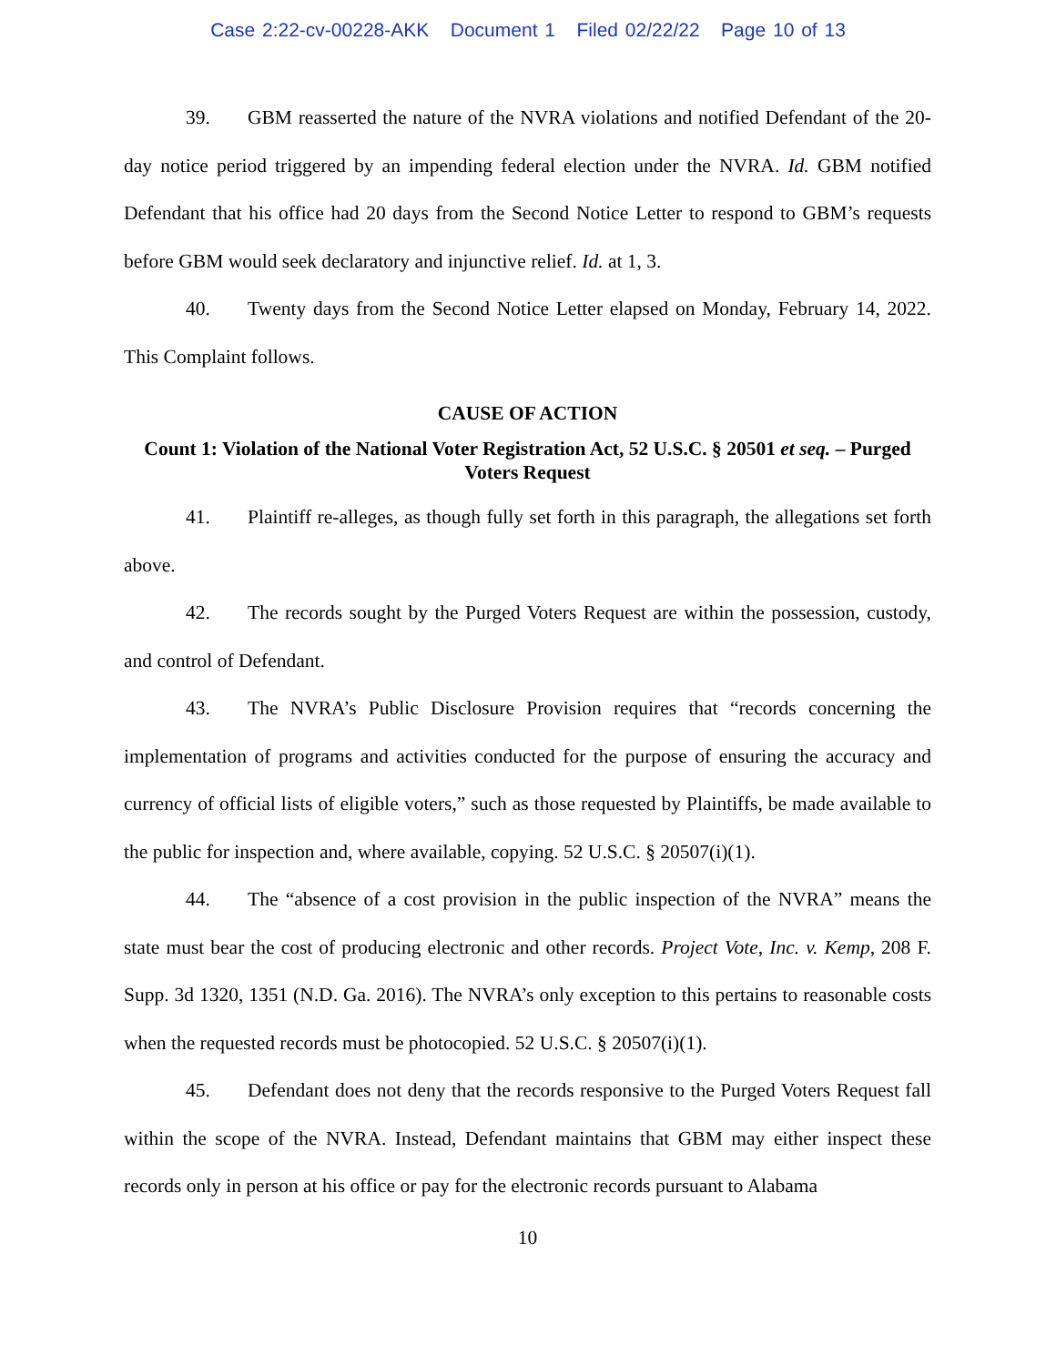Case 2:22-cv-00228-AKK Document 1 Filed 02/22/22 Page 10 of 13
39. GBM reasserted the nature of the NVRA violations and notified Defendant of the 20-day notice period triggered by an impending federal election under the NVRA. Id. GBM notified Defendant that his office had 20 days from the Second Notice Letter to respond to GBM’s requests before GBM would seek declaratory and injunctive relief. Id. at 1, 3.
40. Twenty days from the Second Notice Letter elapsed on Monday, February 14, 2022. This Complaint follows.
CAUSE OF ACTION
Count 1: Violation of the National Voter Registration Act, 52 U.S.C. § 20501 et seq. – Purged Voters Request
41. Plaintiff re-alleges, as though fully set forth in this paragraph, the allegations set forth above.
42. The records sought by the Purged Voters Request are within the possession, custody, and control of Defendant.
43. The NVRA’s Public Disclosure Provision requires that “records concerning the implementation of programs and activities conducted for the purpose of ensuring the accuracy and currency of official lists of eligible voters,” such as those requested by Plaintiffs, be made available to the public for inspection and, where available, copying. 52 U.S.C. § 20507(i)(1).
44. The “absence of a cost provision in the public inspection of the NVRA” means the state must bear the cost of producing electronic and other records. Project Vote, Inc. v. Kemp, 208 F. Supp. 3d 1320, 1351 (N.D. Ga. 2016). The NVRA’s only exception to this pertains to reasonable costs when the requested records must be photocopied. 52 U.S.C. § 20507(i)(1).
45. Defendant does not deny that the records responsive to the Purged Voters Request fall within the scope of the NVRA. Instead, Defendant maintains that GBM may either inspect these records only in person at his office or pay for the electronic records pursuant to Alabama
10